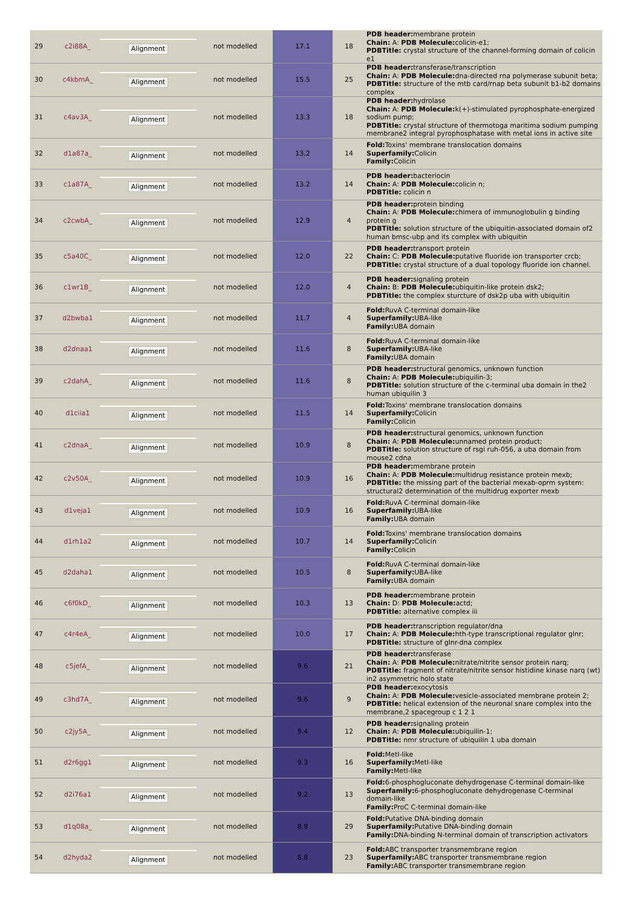| 29 | c2i88A_ | Alignment | not modelled | 17.1 | 18 | PDB header: membrane protein Chain: A: PDB Molecule: colicin-e1; PDBTitle: crystal structure of the channel-forming domain of colicin e1 |
| 30 | c4kbmA_ | Alignment | not modelled | 15.5 | 25 | PDB header: transferase/transcription Chain: A: PDB Molecule: dna-directed rna polymerase subunit beta; PDBTitle: structure of the mtb card/rnap beta subunit b1-b2 domains complex |
| 31 | c4av3A_ | Alignment | not modelled | 13.3 | 18 | PDB header: hydrolase Chain: A: PDB Molecule: k(+)-stimulated pyrophosphate-energized sodium pump; PDBTitle: crystal structure of thermotoga maritima sodium pumping membrane2 integral pyrophosphatase with metal ions in active site |
| 32 | d1a87a_ | Alignment | not modelled | 13.2 | 14 | Fold: Toxins' membrane translocation domains Superfamily: Colicin Family: Colicin |
| 33 | c1a87A_ | Alignment | not modelled | 13.2 | 14 | PDB header: bacteriocin Chain: A: PDB Molecule: colicin n; PDBTitle: colicin n |
| 34 | c2cwbA_ | Alignment | not modelled | 12.9 | 4 | PDB header: protein binding Chain: A: PDB Molecule: chimera of immunoglobulin g binding protein g PDBTitle: solution structure of the ubiquitin-associated domain of2 human bmsc-ubp and its complex with ubiquitin |
| 35 | c5a40C_ | Alignment | not modelled | 12.0 | 22 | PDB header: transport protein Chain: C: PDB Molecule: putative fluoride ion transporter crcb; PDBTitle: crystal structure of a dual topology fluoride ion channel. |
| 36 | c1wr1B_ | Alignment | not modelled | 12.0 | 4 | PDB header: signaling protein Chain: B: PDB Molecule: ubiquitin-like protein dsk2; PDBTitle: the complex sturcture of dsk2p uba with ubiquitin |
| 37 | d2bwba1 | Alignment | not modelled | 11.7 | 4 | Fold: RuvA C-terminal domain-like Superfamily: UBA-like Family: UBA domain |
| 38 | d2dnaa1 | Alignment | not modelled | 11.6 | 8 | Fold: RuvA C-terminal domain-like Superfamily: UBA-like Family: UBA domain |
| 39 | c2dahA_ | Alignment | not modelled | 11.6 | 8 | PDB header: structural genomics, unknown function Chain: A: PDB Molecule: ubiquilin-3; PDBTitle: solution structure of the c-terminal uba domain in the2 human ubiquilin 3 |
| 40 | d1ciia1 | Alignment | not modelled | 11.5 | 14 | Fold: Toxins' membrane translocation domains Superfamily: Colicin Family: Colicin |
| 41 | c2dnaA_ | Alignment | not modelled | 10.9 | 8 | PDB header: structural genomics, unknown function Chain: A: PDB Molecule: unnamed protein product; PDBTitle: solution structure of rsgi ruh-056, a uba domain from mouse2 cdna |
| 42 | c2v50A_ | Alignment | not modelled | 10.9 | 16 | PDB header: membrane protein Chain: A: PDB Molecule: multidrug resistance protein mexb; PDBTitle: the missing part of the bacterial mexab-oprm system: structural2 determination of the multidrug exporter mexb |
| 43 | d1veja1 | Alignment | not modelled | 10.9 | 16 | Fold: RuvA C-terminal domain-like Superfamily: UBA-like Family: UBA domain |
| 44 | d1rh1a2 | Alignment | not modelled | 10.7 | 14 | Fold: Toxins' membrane translocation domains Superfamily: Colicin Family: Colicin |
| 45 | d2daha1 | Alignment | not modelled | 10.5 | 8 | Fold: RuvA C-terminal domain-like Superfamily: UBA-like Family: UBA domain |
| 46 | c6f0kD_ | Alignment | not modelled | 10.3 | 13 | PDB header: membrane protein Chain: D: PDB Molecule: actd; PDBTitle: alternative complex iii |
| 47 | c4r4eA_ | Alignment | not modelled | 10.0 | 17 | PDB header: transcription regulator/dna Chain: A: PDB Molecule: hth-type transcriptional regulator glnr; PDBTitle: structure of glnr-dna complex |
| 48 | c5jefA_ | Alignment | not modelled | 9.6 | 21 | PDB header: transferase Chain: A: PDB Molecule: nitrate/nitrite sensor protein narq; PDBTitle: fragment of nitrate/nitrite sensor histidine kinase narq (wt) in2 asymmetric holo state |
| 49 | c3hd7A_ | Alignment | not modelled | 9.6 | 9 | PDB header: exocytosis Chain: A: PDB Molecule: vesicle-associated membrane protein 2; PDBTitle: helical extension of the neuronal snare complex into the membrane,2 spacegroup c 1 2 1 |
| 50 | c2jy5A_ | Alignment | not modelled | 9.4 | 12 | PDB header: signaling protein Chain: A: PDB Molecule: ubiquilin-1; PDBTitle: nmr structure of ubiquilin 1 uba domain |
| 51 | d2r6gg1 | Alignment | not modelled | 9.3 | 16 | Fold: MetI-like Superfamily: MetI-like Family: MetI-like |
| 52 | d2i76a1 | Alignment | not modelled | 9.2 | 13 | Fold: 6-phosphogluconate dehydrogenase C-terminal domain-like Superfamily: 6-phosphogluconate dehydrogenase C-terminal domain-like Family: ProC C-terminal domain-like |
| 53 | d1q08a_ | Alignment | not modelled | 8.8 | 29 | Fold: Putative DNA-binding domain Superfamily: Putative DNA-binding domain Family: DNA-binding N-terminal domain of transcription activators |
| 54 | d2hyda2 | Alignment | not modelled | 8.8 | 23 | Fold: ABC transporter transmembrane region Superfamily: ABC transporter transmembrane region Family: ABC transporter transmembrane region |